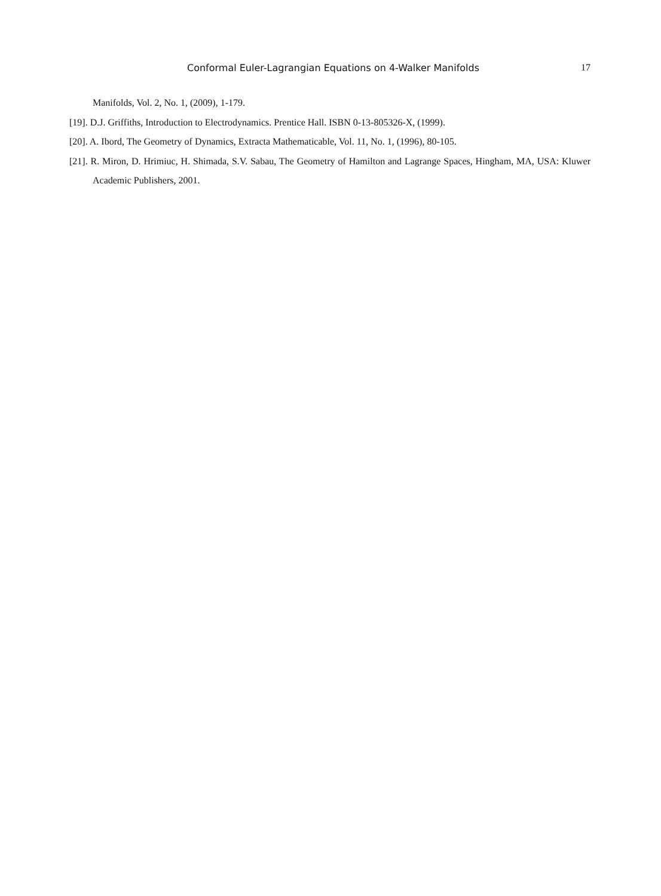Conformal Euler-Lagrangian Equations on 4-Walker Manifolds
17
Manifolds, Vol. 2, No. 1, (2009), 1-179.
[19]. D.J. Griffiths, Introduction to Electrodynamics. Prentice Hall. ISBN 0-13-805326-X, (1999).
[20]. A. Ibord, The Geometry of Dynamics, Extracta Mathematicable, Vol. 11, No. 1, (1996), 80-105.
[21]. R. Miron, D. Hrimiuc, H. Shimada, S.V. Sabau, The Geometry of Hamilton and Lagrange Spaces, Hingham, MA, USA: Kluwer Academic Publishers, 2001.